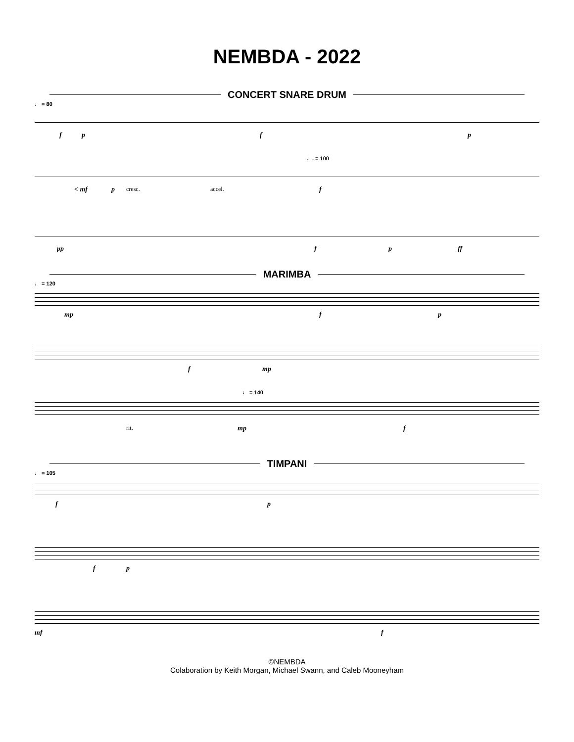NEMBDA - 2022
CONCERT SNARE DRUM
♩ = 80
f p f p
♩. = 100
< mf p cresc. accel. f
pp f p ff
MARIMBA
♩ = 120
mp f p
f mp
♩ = 140
rit. mp f
TIMPANI
♩ = 105
f p
f p
mf f
©NEMBDA
Colaboration by Keith Morgan, Michael Swann, and Caleb Mooneyham